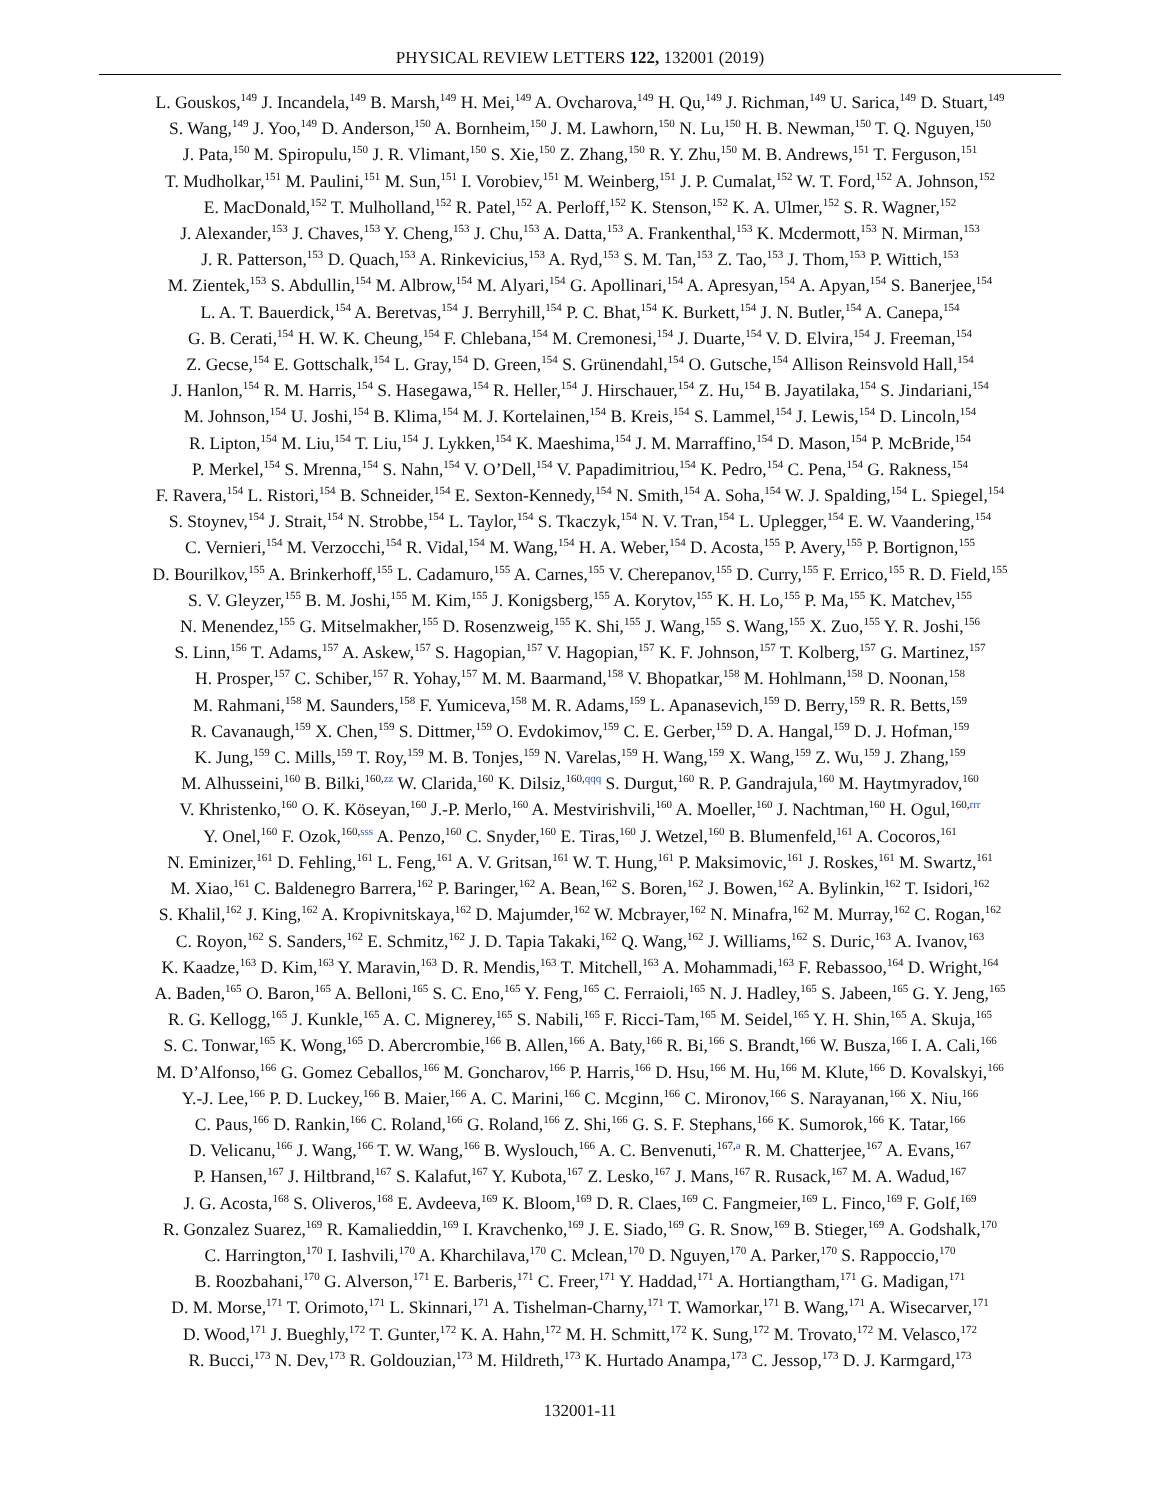PHYSICAL REVIEW LETTERS 122, 132001 (2019)
L. Gouskos,<sup>149</sup> J. Incandela,<sup>149</sup> B. Marsh,<sup>149</sup> H. Mei,<sup>149</sup> A. Ovcharova,<sup>149</sup> H. Qu,<sup>149</sup> J. Richman,<sup>149</sup> U. Sarica,<sup>149</sup> D. Stuart,<sup>149</sup>
S. Wang,<sup>149</sup> J. Yoo,<sup>149</sup> D. Anderson,<sup>150</sup> A. Bornheim,<sup>150</sup> J. M. Lawhorn,<sup>150</sup> N. Lu,<sup>150</sup> H. B. Newman,<sup>150</sup> T. Q. Nguyen,<sup>150</sup>
J. Pata,<sup>150</sup> M. Spiropulu,<sup>150</sup> J. R. Vlimant,<sup>150</sup> S. Xie,<sup>150</sup> Z. Zhang,<sup>150</sup> R. Y. Zhu,<sup>150</sup> M. B. Andrews,<sup>151</sup> T. Ferguson,<sup>151</sup>
T. Mudholkar,<sup>151</sup> M. Paulini,<sup>151</sup> M. Sun,<sup>151</sup> I. Vorobiev,<sup>151</sup> M. Weinberg,<sup>151</sup> J. P. Cumalat,<sup>152</sup> W. T. Ford,<sup>152</sup> A. Johnson,<sup>152</sup>
E. MacDonald,<sup>152</sup> T. Mulholland,<sup>152</sup> R. Patel,<sup>152</sup> A. Perloff,<sup>152</sup> K. Stenson,<sup>152</sup> K. A. Ulmer,<sup>152</sup> S. R. Wagner,<sup>152</sup>
J. Alexander,<sup>153</sup> J. Chaves,<sup>153</sup> Y. Cheng,<sup>153</sup> J. Chu,<sup>153</sup> A. Datta,<sup>153</sup> A. Frankenthal,<sup>153</sup> K. Mcdermott,<sup>153</sup> N. Mirman,<sup>153</sup>
J. R. Patterson,<sup>153</sup> D. Quach,<sup>153</sup> A. Rinkevicius,<sup>153</sup> A. Ryd,<sup>153</sup> S. M. Tan,<sup>153</sup> Z. Tao,<sup>153</sup> J. Thom,<sup>153</sup> P. Wittich,<sup>153</sup>
M. Zientek,<sup>153</sup> S. Abdullin,<sup>154</sup> M. Albrow,<sup>154</sup> M. Alyari,<sup>154</sup> G. Apollinari,<sup>154</sup> A. Apresyan,<sup>154</sup> A. Apyan,<sup>154</sup> S. Banerjee,<sup>154</sup>
L. A. T. Bauerdick,<sup>154</sup> A. Beretvas,<sup>154</sup> J. Berryhill,<sup>154</sup> P. C. Bhat,<sup>154</sup> K. Burkett,<sup>154</sup> J. N. Butler,<sup>154</sup> A. Canepa,<sup>154</sup>
G. B. Cerati,<sup>154</sup> H. W. K. Cheung,<sup>154</sup> F. Chlebana,<sup>154</sup> M. Cremonesi,<sup>154</sup> J. Duarte,<sup>154</sup> V. D. Elvira,<sup>154</sup> J. Freeman,<sup>154</sup>
Z. Gecse,<sup>154</sup> E. Gottschalk,<sup>154</sup> L. Gray,<sup>154</sup> D. Green,<sup>154</sup> S. Grünendahl,<sup>154</sup> O. Gutsche,<sup>154</sup> Allison Reinsvold Hall,<sup>154</sup>
J. Hanlon,<sup>154</sup> R. M. Harris,<sup>154</sup> S. Hasegawa,<sup>154</sup> R. Heller,<sup>154</sup> J. Hirschauer,<sup>154</sup> Z. Hu,<sup>154</sup> B. Jayatilaka,<sup>154</sup> S. Jindariani,<sup>154</sup>
M. Johnson,<sup>154</sup> U. Joshi,<sup>154</sup> B. Klima,<sup>154</sup> M. J. Kortelainen,<sup>154</sup> B. Kreis,<sup>154</sup> S. Lammel,<sup>154</sup> J. Lewis,<sup>154</sup> D. Lincoln,<sup>154</sup>
R. Lipton,<sup>154</sup> M. Liu,<sup>154</sup> T. Liu,<sup>154</sup> J. Lykken,<sup>154</sup> K. Maeshima,<sup>154</sup> J. M. Marraffino,<sup>154</sup> D. Mason,<sup>154</sup> P. McBride,<sup>154</sup>
P. Merkel,<sup>154</sup> S. Mrenna,<sup>154</sup> S. Nahn,<sup>154</sup> V. O’Dell,<sup>154</sup> V. Papadimitriou,<sup>154</sup> K. Pedro,<sup>154</sup> C. Pena,<sup>154</sup> G. Rakness,<sup>154</sup>
F. Ravera,<sup>154</sup> L. Ristori,<sup>154</sup> B. Schneider,<sup>154</sup> E. Sexton-Kennedy,<sup>154</sup> N. Smith,<sup>154</sup> A. Soha,<sup>154</sup> W. J. Spalding,<sup>154</sup> L. Spiegel,<sup>154</sup>
S. Stoynev,<sup>154</sup> J. Strait,<sup>154</sup> N. Strobbe,<sup>154</sup> L. Taylor,<sup>154</sup> S. Tkaczyk,<sup>154</sup> N. V. Tran,<sup>154</sup> L. Uplegger,<sup>154</sup> E. W. Vaandering,<sup>154</sup>
C. Vernieri,<sup>154</sup> M. Verzocchi,<sup>154</sup> R. Vidal,<sup>154</sup> M. Wang,<sup>154</sup> H. A. Weber,<sup>154</sup> D. Acosta,<sup>155</sup> P. Avery,<sup>155</sup> P. Bortignon,<sup>155</sup>
D. Bourilkov,<sup>155</sup> A. Brinkerhoff,<sup>155</sup> L. Cadamuro,<sup>155</sup> A. Carnes,<sup>155</sup> V. Cherepanov,<sup>155</sup> D. Curry,<sup>155</sup> F. Errico,<sup>155</sup> R. D. Field,<sup>155</sup>
S. V. Gleyzer,<sup>155</sup> B. M. Joshi,<sup>155</sup> M. Kim,<sup>155</sup> J. Konigsberg,<sup>155</sup> A. Korytov,<sup>155</sup> K. H. Lo,<sup>155</sup> P. Ma,<sup>155</sup> K. Matchev,<sup>155</sup>
N. Menendez,<sup>155</sup> G. Mitselmakher,<sup>155</sup> D. Rosenzweig,<sup>155</sup> K. Shi,<sup>155</sup> J. Wang,<sup>155</sup> S. Wang,<sup>155</sup> X. Zuo,<sup>155</sup> Y. R. Joshi,<sup>156</sup>
S. Linn,<sup>156</sup> T. Adams,<sup>157</sup> A. Askew,<sup>157</sup> S. Hagopian,<sup>157</sup> V. Hagopian,<sup>157</sup> K. F. Johnson,<sup>157</sup> T. Kolberg,<sup>157</sup> G. Martinez,<sup>157</sup>
H. Prosper,<sup>157</sup> C. Schiber,<sup>157</sup> R. Yohay,<sup>157</sup> M. M. Baarmand,<sup>158</sup> V. Bhopatkar,<sup>158</sup> M. Hohlmann,<sup>158</sup> D. Noonan,<sup>158</sup>
M. Rahmani,<sup>158</sup> M. Saunders,<sup>158</sup> F. Yumiceva,<sup>158</sup> M. R. Adams,<sup>159</sup> L. Apanasevich,<sup>159</sup> D. Berry,<sup>159</sup> R. R. Betts,<sup>159</sup>
R. Cavanaugh,<sup>159</sup> X. Chen,<sup>159</sup> S. Dittmer,<sup>159</sup> O. Evdokimov,<sup>159</sup> C. E. Gerber,<sup>159</sup> D. A. Hangal,<sup>159</sup> D. J. Hofman,<sup>159</sup>
K. Jung,<sup>159</sup> C. Mills,<sup>159</sup> T. Roy,<sup>159</sup> M. B. Tonjes,<sup>159</sup> N. Varelas,<sup>159</sup> H. Wang,<sup>159</sup> X. Wang,<sup>159</sup> Z. Wu,<sup>159</sup> J. Zhang,<sup>159</sup>
M. Alhusseini,<sup>160</sup> B. Bilki,<sup>160,zz</sup> W. Clarida,<sup>160</sup> K. Dilsiz,<sup>160,qqq</sup> S. Durgut,<sup>160</sup> R. P. Gandrajula,<sup>160</sup> M. Haytmyradov,<sup>160</sup>
V. Khristenko,<sup>160</sup> O. K. Köseyan,<sup>160</sup> J.-P. Merlo,<sup>160</sup> A. Mestvirishvili,<sup>160</sup> A. Moeller,<sup>160</sup> J. Nachtman,<sup>160</sup> H. Ogul,<sup>160,rrr</sup>
Y. Onel,<sup>160</sup> F. Ozok,<sup>160,sss</sup> A. Penzo,<sup>160</sup> C. Snyder,<sup>160</sup> E. Tiras,<sup>160</sup> J. Wetzel,<sup>160</sup> B. Blumenfeld,<sup>161</sup> A. Cocoros,<sup>161</sup>
N. Eminizer,<sup>161</sup> D. Fehling,<sup>161</sup> L. Feng,<sup>161</sup> A. V. Gritsan,<sup>161</sup> W. T. Hung,<sup>161</sup> P. Maksimovic,<sup>161</sup> J. Roskes,<sup>161</sup> M. Swartz,<sup>161</sup>
M. Xiao,<sup>161</sup> C. Baldenegro Barrera,<sup>162</sup> P. Baringer,<sup>162</sup> A. Bean,<sup>162</sup> S. Boren,<sup>162</sup> J. Bowen,<sup>162</sup> A. Bylinkin,<sup>162</sup> T. Isidori,<sup>162</sup>
S. Khalil,<sup>162</sup> J. King,<sup>162</sup> A. Kropivnitskaya,<sup>162</sup> D. Majumder,<sup>162</sup> W. Mcbrayer,<sup>162</sup> N. Minafra,<sup>162</sup> M. Murray,<sup>162</sup> C. Rogan,<sup>162</sup>
C. Royon,<sup>162</sup> S. Sanders,<sup>162</sup> E. Schmitz,<sup>162</sup> J. D. Tapia Takaki,<sup>162</sup> Q. Wang,<sup>162</sup> J. Williams,<sup>162</sup> S. Duric,<sup>163</sup> A. Ivanov,<sup>163</sup>
K. Kaadze,<sup>163</sup> D. Kim,<sup>163</sup> Y. Maravin,<sup>163</sup> D. R. Mendis,<sup>163</sup> T. Mitchell,<sup>163</sup> A. Mohammadi,<sup>163</sup> F. Rebassoo,<sup>164</sup> D. Wright,<sup>164</sup>
A. Baden,<sup>165</sup> O. Baron,<sup>165</sup> A. Belloni,<sup>165</sup> S. C. Eno,<sup>165</sup> Y. Feng,<sup>165</sup> C. Ferraioli,<sup>165</sup> N. J. Hadley,<sup>165</sup> S. Jabeen,<sup>165</sup> G. Y. Jeng,<sup>165</sup>
R. G. Kellogg,<sup>165</sup> J. Kunkle,<sup>165</sup> A. C. Mignerey,<sup>165</sup> S. Nabili,<sup>165</sup> F. Ricci-Tam,<sup>165</sup> M. Seidel,<sup>165</sup> Y. H. Shin,<sup>165</sup> A. Skuja,<sup>165</sup>
S. C. Tonwar,<sup>165</sup> K. Wong,<sup>165</sup> D. Abercrombie,<sup>166</sup> B. Allen,<sup>166</sup> A. Baty,<sup>166</sup> R. Bi,<sup>166</sup> S. Brandt,<sup>166</sup> W. Busza,<sup>166</sup> I. A. Cali,<sup>166</sup>
M. D’Alfonso,<sup>166</sup> G. Gomez Ceballos,<sup>166</sup> M. Goncharov,<sup>166</sup> P. Harris,<sup>166</sup> D. Hsu,<sup>166</sup> M. Hu,<sup>166</sup> M. Klute,<sup>166</sup> D. Kovalskyi,<sup>166</sup>
Y.-J. Lee,<sup>166</sup> P. D. Luckey,<sup>166</sup> B. Maier,<sup>166</sup> A. C. Marini,<sup>166</sup> C. Mcginn,<sup>166</sup> C. Mironov,<sup>166</sup> S. Narayanan,<sup>166</sup> X. Niu,<sup>166</sup>
C. Paus,<sup>166</sup> D. Rankin,<sup>166</sup> C. Roland,<sup>166</sup> G. Roland,<sup>166</sup> Z. Shi,<sup>166</sup> G. S. F. Stephans,<sup>166</sup> K. Sumorok,<sup>166</sup> K. Tatar,<sup>166</sup>
D. Velicanu,<sup>166</sup> J. Wang,<sup>166</sup> T. W. Wang,<sup>166</sup> B. Wyslouch,<sup>166</sup> A. C. Benvenuti,<sup>167,a</sup> R. M. Chatterjee,<sup>167</sup> A. Evans,<sup>167</sup>
P. Hansen,<sup>167</sup> J. Hiltbrand,<sup>167</sup> S. Kalafut,<sup>167</sup> Y. Kubota,<sup>167</sup> Z. Lesko,<sup>167</sup> J. Mans,<sup>167</sup> R. Rusack,<sup>167</sup> M. A. Wadud,<sup>167</sup>
J. G. Acosta,<sup>168</sup> S. Oliveros,<sup>168</sup> E. Avdeeva,<sup>169</sup> K. Bloom,<sup>169</sup> D. R. Claes,<sup>169</sup> C. Fangmeier,<sup>169</sup> L. Finco,<sup>169</sup> F. Golf,<sup>169</sup>
R. Gonzalez Suarez,<sup>169</sup> R. Kamalieddin,<sup>169</sup> I. Kravchenko,<sup>169</sup> J. E. Siado,<sup>169</sup> G. R. Snow,<sup>169</sup> B. Stieger,<sup>169</sup> A. Godshalk,<sup>170</sup>
C. Harrington,<sup>170</sup> I. Iashvili,<sup>170</sup> A. Kharchilava,<sup>170</sup> C. Mclean,<sup>170</sup> D. Nguyen,<sup>170</sup> A. Parker,<sup>170</sup> S. Rappoccio,<sup>170</sup>
B. Roozbahani,<sup>170</sup> G. Alverson,<sup>171</sup> E. Barberis,<sup>171</sup> C. Freer,<sup>171</sup> Y. Haddad,<sup>171</sup> A. Hortiangtham,<sup>171</sup> G. Madigan,<sup>171</sup>
D. M. Morse,<sup>171</sup> T. Orimoto,<sup>171</sup> L. Skinnari,<sup>171</sup> A. Tishelman-Charny,<sup>171</sup> T. Wamorkar,<sup>171</sup> B. Wang,<sup>171</sup> A. Wisecarver,<sup>171</sup>
D. Wood,<sup>171</sup> J. Bueghly,<sup>172</sup> T. Gunter,<sup>172</sup> K. A. Hahn,<sup>172</sup> M. H. Schmitt,<sup>172</sup> K. Sung,<sup>172</sup> M. Trovato,<sup>172</sup> M. Velasco,<sup>172</sup>
R. Bucci,<sup>173</sup> N. Dev,<sup>173</sup> R. Goldouzian,<sup>173</sup> M. Hildreth,<sup>173</sup> K. Hurtado Anampa,<sup>173</sup> C. Jessop,<sup>173</sup> D. J. Karmgard,<sup>173</sup>
132001-11